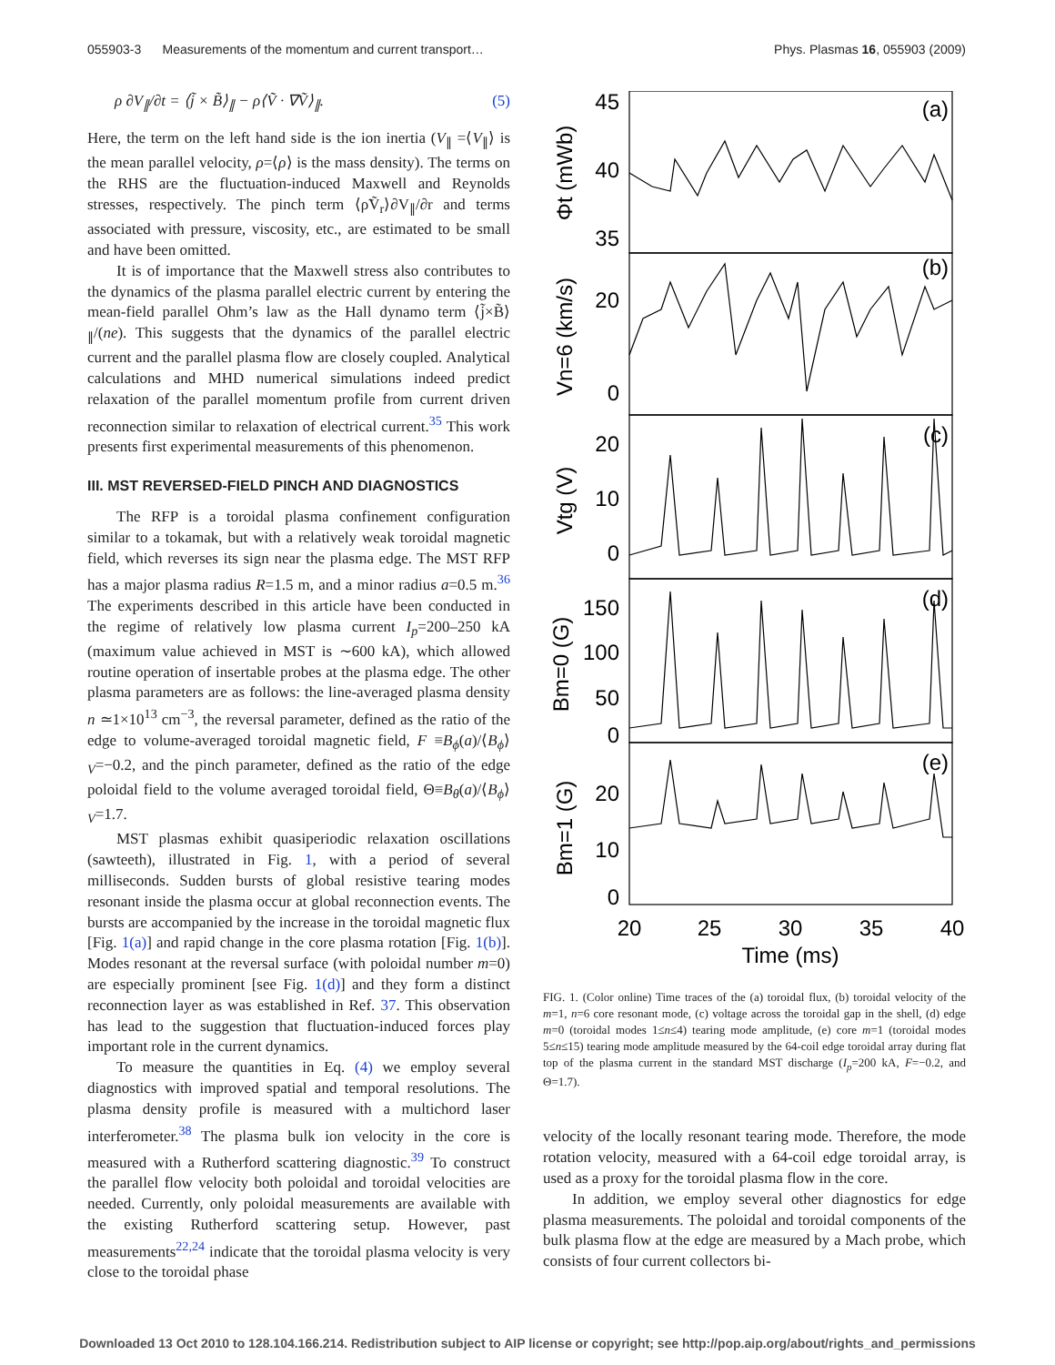055903-3 Measurements of the momentum and current transport… Phys. Plasmas 16, 055903 (2009)
ρ ∂V<sub>∥</sub>/∂t = ⟨j̃ × B̃⟩<sub>∥</sub> − ρ⟨Ṽ · ∇Ṽ⟩<sub>∥</sub>. (5)
Here, the term on the left hand side is the ion inertia (V<sub>∥</sub> =⟨V<sub>∥</sub>⟩ is the mean parallel velocity, ρ=⟨ρ⟩ is the mass density). The terms on the RHS are the fluctuation-induced Maxwell and Reynolds stresses, respectively. The pinch term ⟨ρ̃Ṽ<sub>r</sub>⟩∂V<sub>∥</sub>/∂r and terms associated with pressure, viscosity, etc., are estimated to be small and have been omitted.
It is of importance that the Maxwell stress also contributes to the dynamics of the plasma parallel electric current by entering the mean-field parallel Ohm’s law as the Hall dynamo term ⟨j̃×B̃⟩<sub>∥</sub>/(ne). This suggests that the dynamics of the parallel electric current and the parallel plasma flow are closely coupled. Analytical calculations and MHD numerical simulations indeed predict relaxation of the parallel momentum profile from current driven reconnection similar to relaxation of electrical current.<sup>35</sup> This work presents first experimental measurements of this phenomenon.
III. MST REVERSED-FIELD PINCH AND DIAGNOSTICS
The RFP is a toroidal plasma confinement configuration similar to a tokamak, but with a relatively weak toroidal magnetic field, which reverses its sign near the plasma edge. The MST RFP has a major plasma radius R=1.5 m, and a minor radius a=0.5 m.<sup>36</sup> The experiments described in this article have been conducted in the regime of relatively low plasma current I<sub>p</sub>=200–250 kA (maximum value achieved in MST is ∼600 kA), which allowed routine operation of insertable probes at the plasma edge. The other plasma parameters are as follows: the line-averaged plasma density n ≃1×10<sup>13</sup> cm<sup>−3</sup>, the reversal parameter, defined as the ratio of the edge to volume-averaged toroidal magnetic field, F ≡B<sub>ϕ</sub>(a)/⟨B<sub>ϕ</sub>⟩<sub>V</sub>=−0.2, and the pinch parameter, defined as the ratio of the edge poloidal field to the volume averaged toroidal field, Θ≡B<sub>θ</sub>(a)/⟨B<sub>ϕ</sub>⟩<sub>V</sub>=1.7.
MST plasmas exhibit quasiperiodic relaxation oscillations (sawteeth), illustrated in Fig. 1, with a period of several milliseconds. Sudden bursts of global resistive tearing modes resonant inside the plasma occur at global reconnection events. The bursts are accompanied by the increase in the toroidal magnetic flux [Fig. 1(a)] and rapid change in the core plasma rotation [Fig. 1(b)]. Modes resonant at the reversal surface (with poloidal number m=0) are especially prominent [see Fig. 1(d)] and they form a distinct reconnection layer as was established in Ref. 37. This observation has lead to the suggestion that fluctuation-induced forces play important role in the current dynamics.
To measure the quantities in Eq. (4) we employ several diagnostics with improved spatial and temporal resolutions. The plasma density profile is measured with a multichord laser interferometer.<sup>38</sup> The plasma bulk ion velocity in the core is measured with a Rutherford scattering diagnostic.<sup>39</sup> To construct the parallel flow velocity both poloidal and toroidal velocities are needed. Currently, only poloidal measurements are available with the existing Rutherford scattering setup. However, past measurements<sup>22,24</sup> indicate that the toroidal plasma velocity is very close to the toroidal phase
45
40
35
20
0
20
10
0
150
100
50
0
20
10
0
(a)
(b)
(c)
(d)
(e)
20
25
30
35
40
Time (ms)
Φt (mWb)
Vn=6 (km/s)
Vtg (V)
Bm=0 (G)
Bm=1 (G)
FIG. 1. (Color online) Time traces of the (a) toroidal flux, (b) toroidal velocity of the m=1, n=6 core resonant mode, (c) voltage across the toroidal gap in the shell, (d) edge m=0 (toroidal modes 1≤n≤4) tearing mode amplitude, (e) core m=1 (toroidal modes 5≤n≤15) tearing mode amplitude measured by the 64-coil edge toroidal array during flat top of the plasma current in the standard MST discharge (I<sub>p</sub>=200 kA, F=−0.2, and Θ=1.7).
velocity of the locally resonant tearing mode. Therefore, the mode rotation velocity, measured with a 64-coil edge toroidal array, is used as a proxy for the toroidal plasma flow in the core.
In addition, we employ several other diagnostics for edge plasma measurements. The poloidal and toroidal components of the bulk plasma flow at the edge are measured by a Mach probe, which consists of four current collectors bi-
Downloaded 13 Oct 2010 to 128.104.166.214. Redistribution subject to AIP license or copyright; see http://pop.aip.org/about/rights_and_permissions